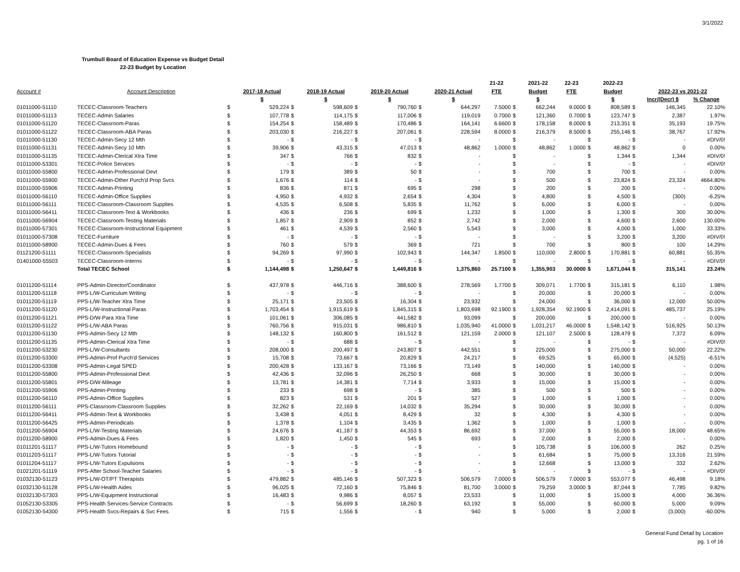3/1/2022
Trumbull Board of Education Expense vs Budget Detail
22-23 Budget by Location
| | | | | | | | | | | 21-22 | | 2021-22 | 22-23 | | 2022-23 | | | |
| --- | --- | --- | --- | --- | --- | --- | --- | --- | --- | --- | --- | --- | --- | --- | --- | --- | --- | --- |
| Account # | Account Description | | 2017-18 Actual | | 2018-19 Actual | | 2019-20 Actual | | 2020-21 Actual | FTE | | Budget | FTE | | Budget | | 2022-23 vs 2021-22 | |
| | | | $ | | $ | | $ | | $ | | | $ | | | $ | | Incr/(Decr) $ | % Change |
| 01011000-51110 | TECEC-Classroom-Teachers | $ | 529,224 | $ | 598,609 | $ | 790,760 | $ | 644,297 | 7.5000 | $ | 662,244 | 9.0000 | $ | 808,589 | $ | 146,345 | 22.10% |
| 01011000-51113 | TECEC-Admin Salaries | $ | 107,778 | $ | 114,175 | $ | 117,006 | $ | 119,019 | 0.7000 | $ | 121,360 | 0.7000 | $ | 123,747 | $ | 2,387 | 1.97% |
| 01011000-51120 | TECEC-Classroom-Paras | $ | 154,254 | $ | 158,489 | $ | 170,486 | $ | 164,141 | 6.6600 | $ | 178,158 | 8.0000 | $ | 213,351 | $ | 35,193 | 19.75% |
| 01011000-51122 | TECEC-Classroom-ABA Paras | $ | 203,030 | $ | 216,227 | $ | 207,061 | $ | 228,594 | 8.0000 | $ | 216,379 | 8.5000 | $ | 255,146 | $ | 38,767 | 17.92% |
| 01011000-51130 | TECEC-Admin-Secy 12 Mth | $ | - | $ | - | $ | - | $ | - | | $ | - | | $ | - | $ | - | #DIV/0! |
| 01011000-51131 | TECEC-Admin-Secy 10 Mth | $ | 39,906 | $ | 43,315 | $ | 47,013 | $ | 48,862 | 1.0000 | $ | 48,862 | 1.0000 | $ | 48,862 | $ | 0 | 0.00% |
| 01011000-51135 | TECEC-Admin-Clerical Xtra Time | $ | 347 | $ | 766 | $ | 832 | $ | - | | $ | - | | $ | 1,344 | $ | 1,344 | #DIV/0! |
| 01011000-53301 | TECEC-Police Services | $ | - | $ | - | $ | - | $ | - | | $ | - | | $ | - | $ | - | #DIV/0! |
| 01011000-55800 | TECEC-Admin-Professional Devt | $ | 179 | $ | 389 | $ | 50 | $ | - | | $ | 700 | | $ | 700 | $ | - | 0.00% |
| 01011000-55900 | TECEC-Admin-Other Purch'd Prop Svcs | $ | 1,676 | $ | 114 | $ | - | $ | - | | $ | 500 | | $ | 23,824 | $ | 23,324 | 4664.80% |
| 01011000-55906 | TECEC-Admin-Printing | $ | 836 | $ | 871 | $ | 695 | $ | 298 | | $ | 200 | | $ | 200 | $ | - | 0.00% |
| 01011000-56110 | TECEC-Admin-Office Supplies | $ | 4,950 | $ | 4,932 | $ | 2,654 | $ | 4,304 | | $ | 4,800 | | $ | 4,500 | $ | (300) | -6.25% |
| 01011000-56111 | TECEC-Classroom-Classroom Supplies | $ | 4,535 | $ | 6,508 | $ | 5,835 | $ | 11,762 | | $ | 6,000 | | $ | 6,000 | $ | - | 0.00% |
| 01011000-56411 | TECEC-Classroom-Text & Workbooks | $ | 436 | $ | 236 | $ | 699 | $ | 1,232 | | $ | 1,000 | | $ | 1,300 | $ | 300 | 30.00% |
| 01011000-56904 | TECEC-Classroom-Testing Materials | $ | 1,857 | $ | 2,909 | $ | 852 | $ | 2,742 | | $ | 2,000 | | $ | 4,600 | $ | 2,600 | 130.00% |
| 01011000-57301 | TECEC-Classroom-Instructional Equipment | $ | 461 | $ | 4,539 | $ | 2,560 | $ | 5,543 | | $ | 3,000 | | $ | 4,000 | $ | 1,000 | 33.33% |
| 01011000-57308 | TECEC-Furniture | $ | - | $ | - | $ | - | $ | - | | $ | - | | $ | 3,200 | $ | 3,200 | #DIV/0! |
| 01011000-58900 | TECEC-Admin-Dues & Fees | $ | 760 | $ | 579 | $ | 369 | $ | 721 | | $ | 700 | | $ | 800 | $ | 100 | 14.29% |
| 01121200-51111 | TECEC-Classroom-Specialists | $ | 94,269 | $ | 97,990 | $ | 102,943 | $ | 144,347 | 1.8500 | $ | 110,000 | 2.8000 | $ | 170,881 | $ | 60,881 | 55.35% |
| 01401000-55503 | TECEC-Classroom-Interns | $ | - | $ | - | $ | - | $ | - | | $ | - | | $ | - | $ | - | #DIV/0! |
| | Total TECEC School | $ | 1,144,498 | $ | 1,250,647 | $ | 1,449,816 | $ | 1,375,860 | 25.7100 | $ | 1,355,903 | 30.0000 | $ | 1,671,044 | $ | 315,141 | 23.24% |
| 01011200-51114 | PPS-Admin-Director/Coordinator | $ | 437,978 | $ | 446,716 | $ | 388,600 | $ | 278,569 | 1.7700 | $ | 309,071 | 1.7700 | $ | 315,181 | $ | 6,110 | 1.98% |
| 01011200-51118 | PPS-L/W-Curriculum Writing | $ | - | $ | - | $ | - | $ | - | | $ | 20,000 | | $ | 20,000 | $ | - | 0.00% |
| 01011200-51119 | PPS-L/W-Teacher Xtra Time | $ | 25,171 | $ | 23,505 | $ | 16,304 | $ | 23,932 | | $ | 24,000 | | $ | 36,000 | $ | 12,000 | 50.00% |
| 01011200-51120 | PPS-L/W-Instructional Paras | $ | 1,703,454 | $ | 1,915,619 | $ | 1,845,315 | $ | 1,803,698 | 92.1900 | $ | 1,928,354 | 92.1900 | $ | 2,414,091 | $ | 485,737 | 25.19% |
| 01011200-51121 | PPS-D/W-Para Xtra Time | $ | 101,061 | $ | 306,085 | $ | 441,582 | $ | 93,099 | | $ | 200,000 | | $ | 200,000 | $ | - | 0.00% |
| 01011200-51122 | PPS-L/W-ABA Paras | $ | 760,756 | $ | 915,031 | $ | 986,810 | $ | 1,035,940 | 41.0000 | $ | 1,031,217 | 46.0000 | $ | 1,548,142 | $ | 516,925 | 50.13% |
| 01011200-51130 | PPS-Admin-Secy 12 Mth | $ | 148,132 | $ | 160,800 | $ | 161,512 | $ | 121,159 | 2.0000 | $ | 121,107 | 2.5000 | $ | 128,479 | $ | 7,372 | 6.09% |
| 01011200-51135 | PPS-Admin-Clerical Xtra Time | $ | - | $ | 688 | $ | - | $ | - | | $ | - | | $ | - | $ | - | #DIV/0! |
| 01011200-53230 | PPS-L/W-Consultants | $ | 208,000 | $ | 200,497 | $ | 243,807 | $ | 442,551 | | $ | 225,000 | | $ | 275,000 | $ | 50,000 | 22.22% |
| 01011200-53300 | PPS-Admin-Prof Purch'd Services | $ | 15,708 | $ | 73,667 | $ | 20,829 | $ | 24,217 | | $ | 69,525 | | $ | 65,000 | $ | (4,525) | -6.51% |
| 01011200-53308 | PPS-Admin-Legal SPED | $ | 200,428 | $ | 133,167 | $ | 73,166 | $ | 73,149 | | $ | 140,000 | | $ | 140,000 | $ | - | 0.00% |
| 01011200-55800 | PPS-Admin-Professional Devt | $ | 42,436 | $ | 32,096 | $ | 26,250 | $ | 668 | | $ | 30,000 | | $ | 30,000 | $ | - | 0.00% |
| 01011200-55801 | PPS-D/W-Mileage | $ | 13,781 | $ | 14,381 | $ | 7,714 | $ | 3,933 | | $ | 15,000 | | $ | 15,000 | $ | - | 0.00% |
| 01011200-55906 | PPS-Admin-Printing | $ | 233 | $ | 698 | $ | - | $ | 385 | | $ | 500 | | $ | 500 | $ | - | 0.00% |
| 01011200-56110 | PPS-Admin-Office Supplies | $ | 823 | $ | 531 | $ | 201 | $ | 527 | | $ | 1,000 | | $ | 1,000 | $ | - | 0.00% |
| 01011200-56111 | PPS-Classroom-Classroom Supplies | $ | 32,262 | $ | 22,169 | $ | 14,032 | $ | 35,294 | | $ | 30,000 | | $ | 30,000 | $ | - | 0.00% |
| 01011200-56411 | PPS-Admin-Text & Workbooks | $ | 3,438 | $ | 4,051 | $ | 8,429 | $ | 32 | | $ | 4,300 | | $ | 4,300 | $ | - | 0.00% |
| 01011200-56425 | PPS-Admin-Periodicals | $ | 1,378 | $ | 1,104 | $ | 3,435 | $ | 1,362 | | $ | 1,000 | | $ | 1,000 | $ | - | 0.00% |
| 01011200-56904 | PPS-L/W-Testing Materials | $ | 24,676 | $ | 41,187 | $ | 44,353 | $ | 86,692 | | $ | 37,000 | | $ | 55,000 | $ | 18,000 | 48.65% |
| 01011200-58900 | PPS-Admin-Dues & Fees | $ | 1,820 | $ | 1,450 | $ | 545 | $ | 693 | | $ | 2,000 | | $ | 2,000 | $ | - | 0.00% |
| 01011201-51117 | PPS-L/W-Tutors Homebound | $ | - | $ | - | $ | - | $ | - | | $ | 105,738 | | $ | 106,000 | $ | 262 | 0.25% |
| 01011203-51117 | PPS-L/W-Tutors Tutorial | $ | - | $ | - | $ | - | $ | - | | $ | 61,684 | | $ | 75,000 | $ | 13,316 | 21.59% |
| 01011204-51117 | PPS-L/W-Tutors Expulsions | $ | - | $ | - | $ | - | $ | - | | $ | 12,668 | | $ | 13,000 | $ | 332 | 2.62% |
| 01021201-51119 | PPS-After School-Teacher Salaries | $ | - | $ | - | $ | - | $ | - | | $ | - | | $ | - | $ | - | #DIV/0! |
| 01032130-51123 | PPS-L/W-OT/PT Therapists | $ | 479,882 | $ | 485,146 | $ | 507,323 | $ | 506,579 | 7.0000 | $ | 506,579 | 7.0000 | $ | 553,077 | $ | 46,498 | 9.18% |
| 01032130-51128 | PPS-L/W-Health Aides | $ | 96,025 | $ | 72,160 | $ | 75,846 | $ | 81,700 | 3.0000 | $ | 79,259 | 3.0000 | $ | 87,044 | $ | 7,785 | 9.82% |
| 01032130-57303 | PPS-L/W-Equipment Instructional | $ | 16,483 | $ | 9,986 | $ | 8,057 | $ | 23,533 | | $ | 11,000 | | $ | 15,000 | $ | 4,000 | 36.36% |
| 01052130-53305 | PPS-Health Services-Service Contracts | $ | - | $ | 56,699 | $ | 18,260 | $ | 63,192 | | $ | 55,000 | | $ | 60,000 | $ | 5,000 | 9.09% |
| 01052130-54300 | PPS-Health Svcs-Repairs & Svc Fees | $ | 715 | $ | 1,556 | $ | - | $ | 940 | | $ | 5,000 | | $ | 2,000 | $ | (3,000) | -60.00% |
General Fund Detail by Location
pg. 1 of 16